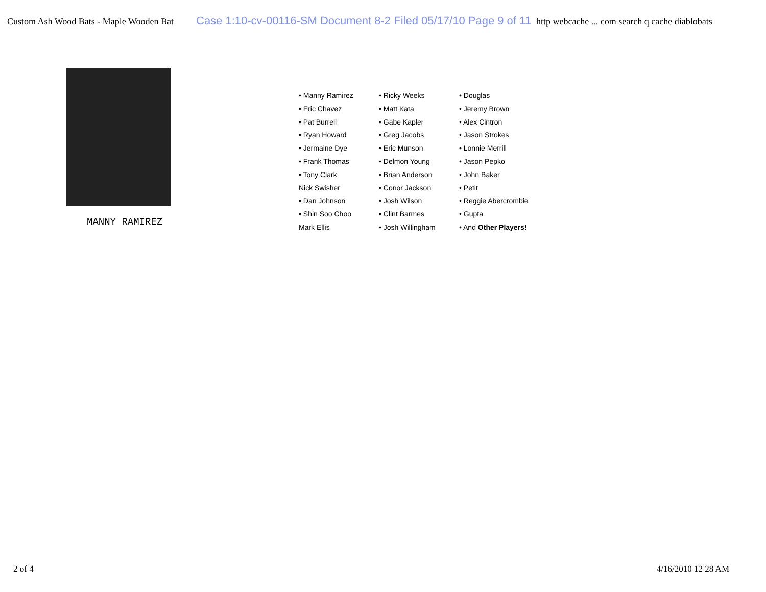Custom Ash Wood Bats - Maple Wooden Bat Case 1:10-cv-00116-SM Document 8-2 Filed 05/17/10 Page 9 of 11 http webcache ... com search q cache diablobats
MANNY RAMIREZ
• Manny Ramirez
• Eric Chavez
• Pat Burrell
• Ryan Howard
• Jermaine Dye
• Frank Thomas
• Tony Clark
Nick Swisher
• Dan Johnson
• Shin Soo Choo
Mark Ellis
• Ricky Weeks
• Matt Kata
• Gabe Kapler
• Greg Jacobs
• Eric Munson
• Delmon Young
• Brian Anderson
• Conor Jackson
• Josh Wilson
• Clint Barmes
• Josh Willingham
• Douglas
• Jeremy Brown
• Alex Cintron
• Jason Strokes
• Lonnie Merrill
• Jason Pepko
• John Baker
• Petit
• Reggie Abercrombie
• Gupta
• And Other Players!
2 of 4 4/16/2010 12 28 AM